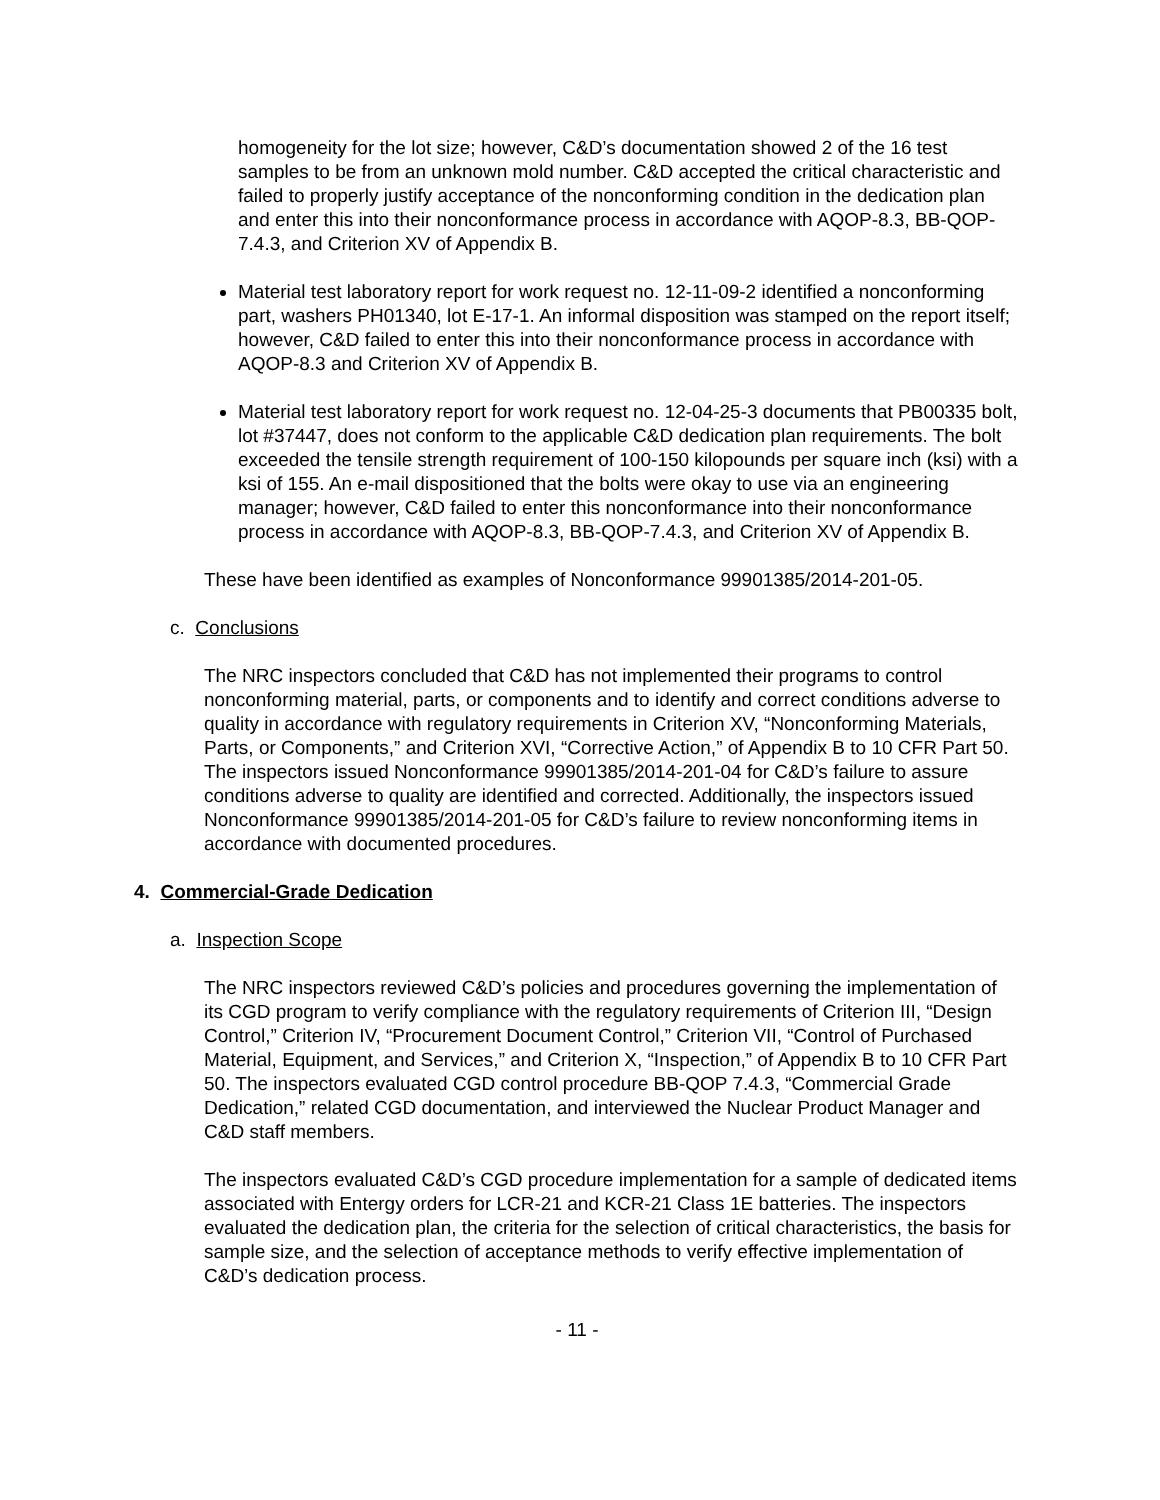homogeneity for the lot size; however, C&D’s documentation showed 2 of the 16 test samples to be from an unknown mold number. C&D accepted the critical characteristic and failed to properly justify acceptance of the nonconforming condition in the dedication plan and enter this into their nonconformance process in accordance with AQOP-8.3, BB-QOP-7.4.3, and Criterion XV of Appendix B.
Material test laboratory report for work request no. 12-11-09-2 identified a nonconforming part, washers PH01340, lot E-17-1. An informal disposition was stamped on the report itself; however, C&D failed to enter this into their nonconformance process in accordance with AQOP-8.3 and Criterion XV of Appendix B.
Material test laboratory report for work request no. 12-04-25-3 documents that PB00335 bolt, lot #37447, does not conform to the applicable C&D dedication plan requirements. The bolt exceeded the tensile strength requirement of 100-150 kilopounds per square inch (ksi) with a ksi of 155. An e-mail dispositioned that the bolts were okay to use via an engineering manager; however, C&D failed to enter this nonconformance into their nonconformance process in accordance with AQOP-8.3, BB-QOP-7.4.3, and Criterion XV of Appendix B.
These have been identified as examples of Nonconformance 99901385/2014-201-05.
c. Conclusions
The NRC inspectors concluded that C&D has not implemented their programs to control nonconforming material, parts, or components and to identify and correct conditions adverse to quality in accordance with regulatory requirements in Criterion XV, “Nonconforming Materials, Parts, or Components,” and Criterion XVI, “Corrective Action,” of Appendix B to 10 CFR Part 50. The inspectors issued Nonconformance 99901385/2014-201-04 for C&D’s failure to assure conditions adverse to quality are identified and corrected. Additionally, the inspectors issued Nonconformance 99901385/2014-201-05 for C&D’s failure to review nonconforming items in accordance with documented procedures.
4. Commercial-Grade Dedication
a. Inspection Scope
The NRC inspectors reviewed C&D’s policies and procedures governing the implementation of its CGD program to verify compliance with the regulatory requirements of Criterion III, “Design Control,” Criterion IV, “Procurement Document Control,” Criterion VII, “Control of Purchased Material, Equipment, and Services,” and Criterion X, “Inspection,” of Appendix B to 10 CFR Part 50. The inspectors evaluated CGD control procedure BB-QOP 7.4.3, “Commercial Grade Dedication,” related CGD documentation, and interviewed the Nuclear Product Manager and C&D staff members.
The inspectors evaluated C&D’s CGD procedure implementation for a sample of dedicated items associated with Entergy orders for LCR-21 and KCR-21 Class 1E batteries. The inspectors evaluated the dedication plan, the criteria for the selection of critical characteristics, the basis for sample size, and the selection of acceptance methods to verify effective implementation of C&D’s dedication process.
- 11 -